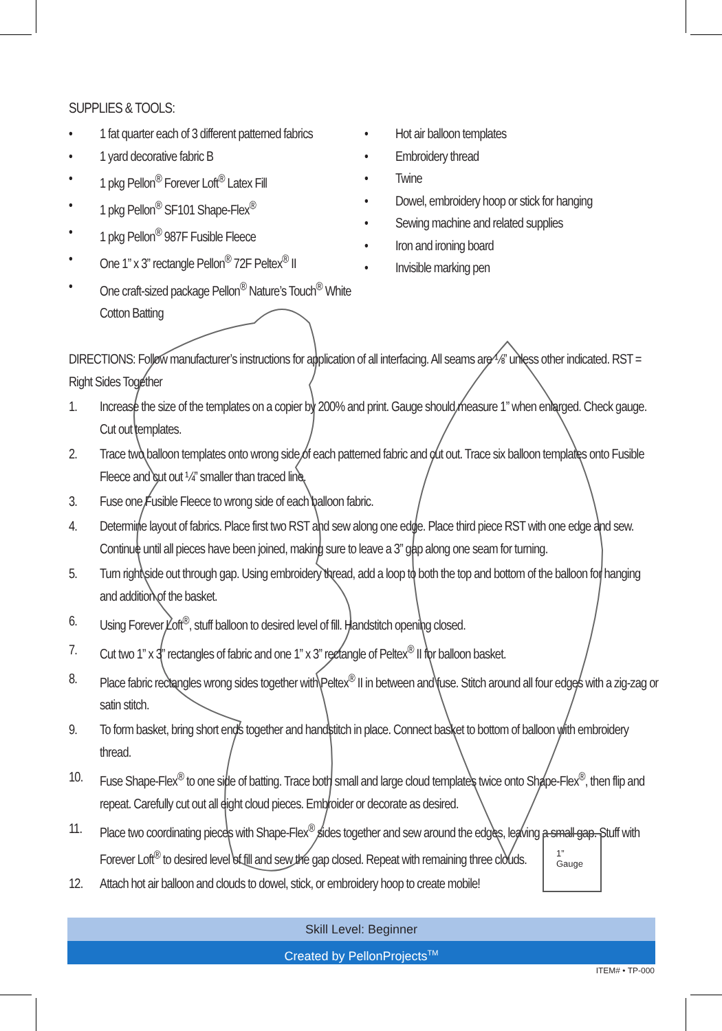SUPPLIES & TOOLS:
• 1 fat quarter each of 3 different patterned fabrics
• 1 yard decorative fabric B
• 1 pkg Pellon<sup>®</sup> Forever Loft<sup>®</sup> Latex Fill
• 1 pkg Pellon<sup>®</sup> SF101 Shape-Flex<sup>®</sup>
• 1 pkg Pellon<sup>®</sup> 987F Fusible Fleece
• One 1” x 3” rectangle Pellon<sup>®</sup> 72F Peltex<sup>®</sup> II
• One craft-sized package Pellon<sup>®</sup> Nature’s Touch<sup>®</sup> White Cotton Batting
• Hot air balloon templates
• Embroidery thread
• Twine
• Dowel, embroidery hoop or stick for hanging
• Sewing machine and related supplies
• Iron and ironing board
• Invisible marking pen
DIRECTIONS: Follow manufacturer’s instructions for application of all interfacing. All seams are ⅛” unless other indicated. RST = Right Sides Together
1. Increase the size of the templates on a copier by 200% and print. Gauge should measure 1” when enlarged. Check gauge. Cut out templates.
2. Trace two balloon templates onto wrong side of each patterned fabric and cut out. Trace six balloon templates onto Fusible Fleece and cut out ¼” smaller than traced line.
3. Fuse one Fusible Fleece to wrong side of each balloon fabric.
4. Determine layout of fabrics. Place first two RST and sew along one edge. Place third piece RST with one edge and sew. Continue until all pieces have been joined, making sure to leave a 3” gap along one seam for turning.
5. Turn right side out through gap. Using embroidery thread, add a loop to both the top and bottom of the balloon for hanging and addition of the basket.
6. Using Forever Loft<sup>®</sup>, stuff balloon to desired level of fill. Handstitch opening closed.
7. Cut two 1” x 3” rectangles of fabric and one 1” x 3” rectangle of Peltex<sup>®</sup> II for balloon basket.
8. Place fabric rectangles wrong sides together with Peltex<sup>®</sup> II in between and fuse. Stitch around all four edges with a zig-zag or satin stitch.
9. To form basket, bring short ends together and handstitch in place. Connect basket to bottom of balloon with embroidery thread.
10. Fuse Shape-Flex<sup>®</sup> to one side of batting. Trace both small and large cloud templates twice onto Shape-Flex<sup>®</sup>, then flip and repeat. Carefully cut out all eight cloud pieces. Embroider or decorate as desired.
11. Place two coordinating pieces with Shape-Flex<sup>®</sup> sides together and sew around the edges, leaving a small gap. Stuff with Forever Loft<sup>®</sup> to desired level of fill and sew the gap closed. Repeat with remaining three clouds.
12. Attach hot air balloon and clouds to dowel, stick, or embroidery hoop to create mobile!
1”
Gauge
Skill Level: Beginner
Created by PellonProjects<sup>TM</sup>
ITEM# • TP-000